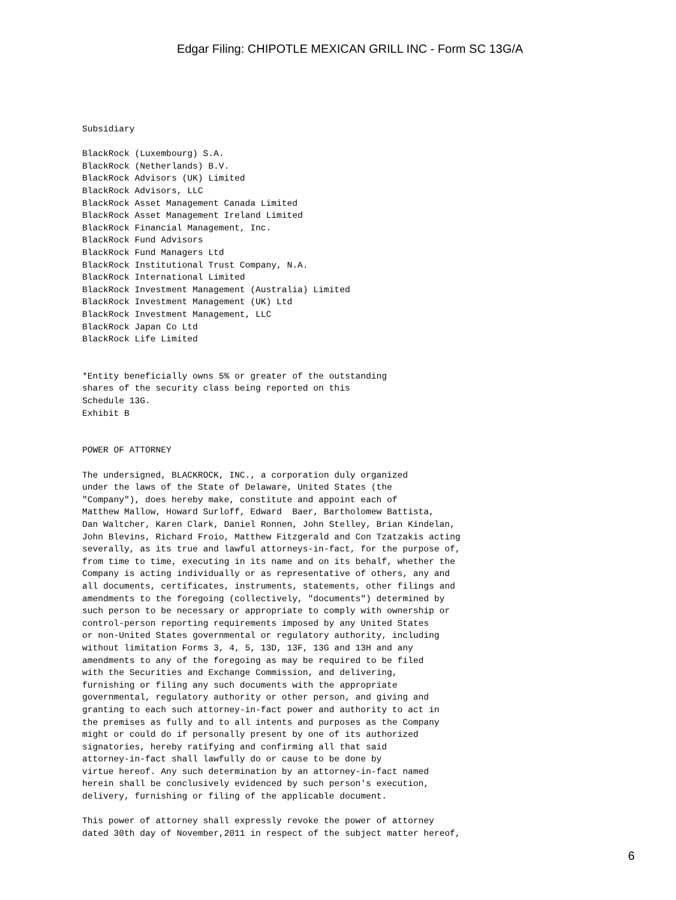Edgar Filing: CHIPOTLE MEXICAN GRILL INC - Form SC 13G/A
Subsidiary

BlackRock (Luxembourg) S.A.
BlackRock (Netherlands) B.V.
BlackRock Advisors (UK) Limited
BlackRock Advisors, LLC
BlackRock Asset Management Canada Limited
BlackRock Asset Management Ireland Limited
BlackRock Financial Management, Inc.
BlackRock Fund Advisors
BlackRock Fund Managers Ltd
BlackRock Institutional Trust Company, N.A.
BlackRock International Limited
BlackRock Investment Management (Australia) Limited
BlackRock Investment Management (UK) Ltd
BlackRock Investment Management, LLC
BlackRock Japan Co Ltd
BlackRock Life Limited


*Entity beneficially owns 5% or greater of the outstanding
shares of the security class being reported on this
Schedule 13G.
Exhibit B


POWER OF ATTORNEY

The undersigned, BLACKROCK, INC., a corporation duly organized
under the laws of the State of Delaware, United States (the
"Company"), does hereby make, constitute and appoint each of
Matthew Mallow, Howard Surloff, Edward  Baer, Bartholomew Battista,
Dan Waltcher, Karen Clark, Daniel Ronnen, John Stelley, Brian Kindelan,
John Blevins, Richard Froio, Matthew Fitzgerald and Con Tzatzakis acting
severally, as its true and lawful attorneys-in-fact, for the purpose of,
from time to time, executing in its name and on its behalf, whether the
Company is acting individually or as representative of others, any and
all documents, certificates, instruments, statements, other filings and
amendments to the foregoing (collectively, "documents") determined by
such person to be necessary or appropriate to comply with ownership or
control-person reporting requirements imposed by any United States
or non-United States governmental or regulatory authority, including
without limitation Forms 3, 4, 5, 13D, 13F, 13G and 13H and any
amendments to any of the foregoing as may be required to be filed
with the Securities and Exchange Commission, and delivering,
furnishing or filing any such documents with the appropriate
governmental, regulatory authority or other person, and giving and
granting to each such attorney-in-fact power and authority to act in
the premises as fully and to all intents and purposes as the Company
might or could do if personally present by one of its authorized
signatories, hereby ratifying and confirming all that said
attorney-in-fact shall lawfully do or cause to be done by
virtue hereof. Any such determination by an attorney-in-fact named
herein shall be conclusively evidenced by such person's execution,
delivery, furnishing or filing of the applicable document.

This power of attorney shall expressly revoke the power of attorney
dated 30th day of November,2011 in respect of the subject matter hereof,
6